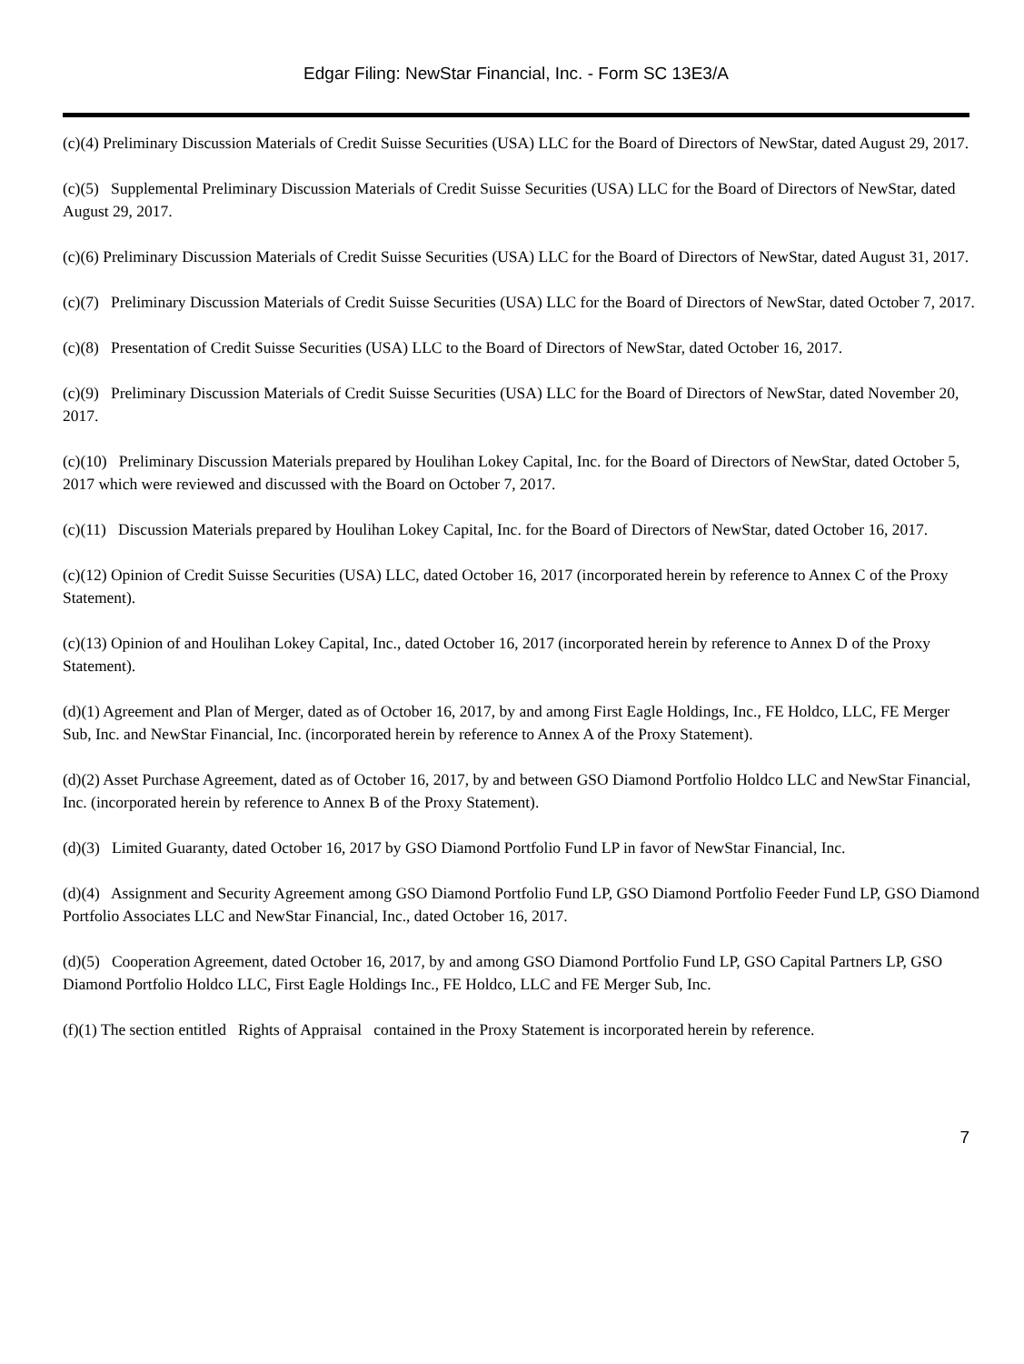Edgar Filing: NewStar Financial, Inc. - Form SC 13E3/A
(c)(4) Preliminary Discussion Materials of Credit Suisse Securities (USA) LLC for the Board of Directors of NewStar, dated August 29, 2017.
(c)(5) Supplemental Preliminary Discussion Materials of Credit Suisse Securities (USA) LLC for the Board of Directors of NewStar, dated August 29, 2017.
(c)(6) Preliminary Discussion Materials of Credit Suisse Securities (USA) LLC for the Board of Directors of NewStar, dated August 31, 2017.
(c)(7) Preliminary Discussion Materials of Credit Suisse Securities (USA) LLC for the Board of Directors of NewStar, dated October 7, 2017.
(c)(8) Presentation of Credit Suisse Securities (USA) LLC to the Board of Directors of NewStar, dated October 16, 2017.
(c)(9) Preliminary Discussion Materials of Credit Suisse Securities (USA) LLC for the Board of Directors of NewStar, dated November 20, 2017.
(c)(10) Preliminary Discussion Materials prepared by Houlihan Lokey Capital, Inc. for the Board of Directors of NewStar, dated October 5, 2017 which were reviewed and discussed with the Board on October 7, 2017.
(c)(11) Discussion Materials prepared by Houlihan Lokey Capital, Inc. for the Board of Directors of NewStar, dated October 16, 2017.
(c)(12) Opinion of Credit Suisse Securities (USA) LLC, dated October 16, 2017 (incorporated herein by reference to Annex C of the Proxy Statement).
(c)(13) Opinion of and Houlihan Lokey Capital, Inc., dated October 16, 2017 (incorporated herein by reference to Annex D of the Proxy Statement).
(d)(1) Agreement and Plan of Merger, dated as of October 16, 2017, by and among First Eagle Holdings, Inc., FE Holdco, LLC, FE Merger Sub, Inc. and NewStar Financial, Inc. (incorporated herein by reference to Annex A of the Proxy Statement).
(d)(2) Asset Purchase Agreement, dated as of October 16, 2017, by and between GSO Diamond Portfolio Holdco LLC and NewStar Financial, Inc. (incorporated herein by reference to Annex B of the Proxy Statement).
(d)(3) Limited Guaranty, dated October 16, 2017 by GSO Diamond Portfolio Fund LP in favor of NewStar Financial, Inc.
(d)(4) Assignment and Security Agreement among GSO Diamond Portfolio Fund LP, GSO Diamond Portfolio Feeder Fund LP, GSO Diamond Portfolio Associates LLC and NewStar Financial, Inc., dated October 16, 2017.
(d)(5) Cooperation Agreement, dated October 16, 2017, by and among GSO Diamond Portfolio Fund LP, GSO Capital Partners LP, GSO Diamond Portfolio Holdco LLC, First Eagle Holdings Inc., FE Holdco, LLC and FE Merger Sub, Inc.
(f)(1) The section entitled Rights of Appraisal contained in the Proxy Statement is incorporated herein by reference.
7